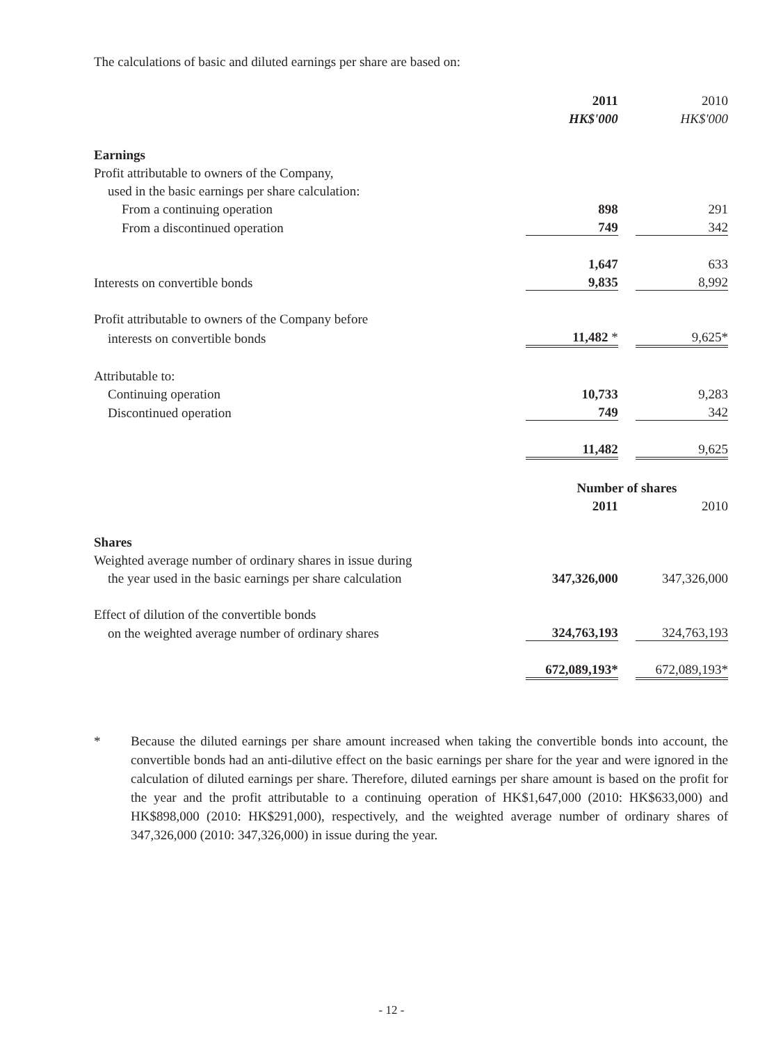The calculations of basic and diluted earnings per share are based on:
| | 2011 | | 2010 |
| | HK$'000 | | HK$'000 |
| Earnings | | | |
| Profit attributable to owners of the Company, | | | |
| used in the basic earnings per share calculation: | | | |
| From a continuing operation | 898 | | 291 |
| From a discontinued operation | 749 | | 342 |
| | 1,647 | | 633 |
| Interests on convertible bonds | 9,835 | | 8,992 |
| Profit attributable to owners of the Company before | | | |
| interests on convertible bonds | 11,482 * | | 9,625* |
| Attributable to: | | | |
| Continuing operation | 10,733 | | 9,283 |
| Discontinued operation | 749 | | 342 |
| | 11,482 | | 9,625 |
| | Number of shares | | |
| | 2011 | | 2010 |
| Shares | | | |
| Weighted average number of ordinary shares in issue during | | | |
| the year used in the basic earnings per share calculation | 347,326,000 | | 347,326,000 |
| Effect of dilution of the convertible bonds | | | |
| on the weighted average number of ordinary shares | 324,763,193 | | 324,763,193 |
| | 672,089,193* | | 672,089,193* |
* Because the diluted earnings per share amount increased when taking the convertible bonds into account, the convertible bonds had an anti-dilutive effect on the basic earnings per share for the year and were ignored in the calculation of diluted earnings per share. Therefore, diluted earnings per share amount is based on the profit for the year and the profit attributable to a continuing operation of HK$1,647,000 (2010: HK$633,000) and HK$898,000 (2010: HK$291,000), respectively, and the weighted average number of ordinary shares of 347,326,000 (2010: 347,326,000) in issue during the year.
- 12 -